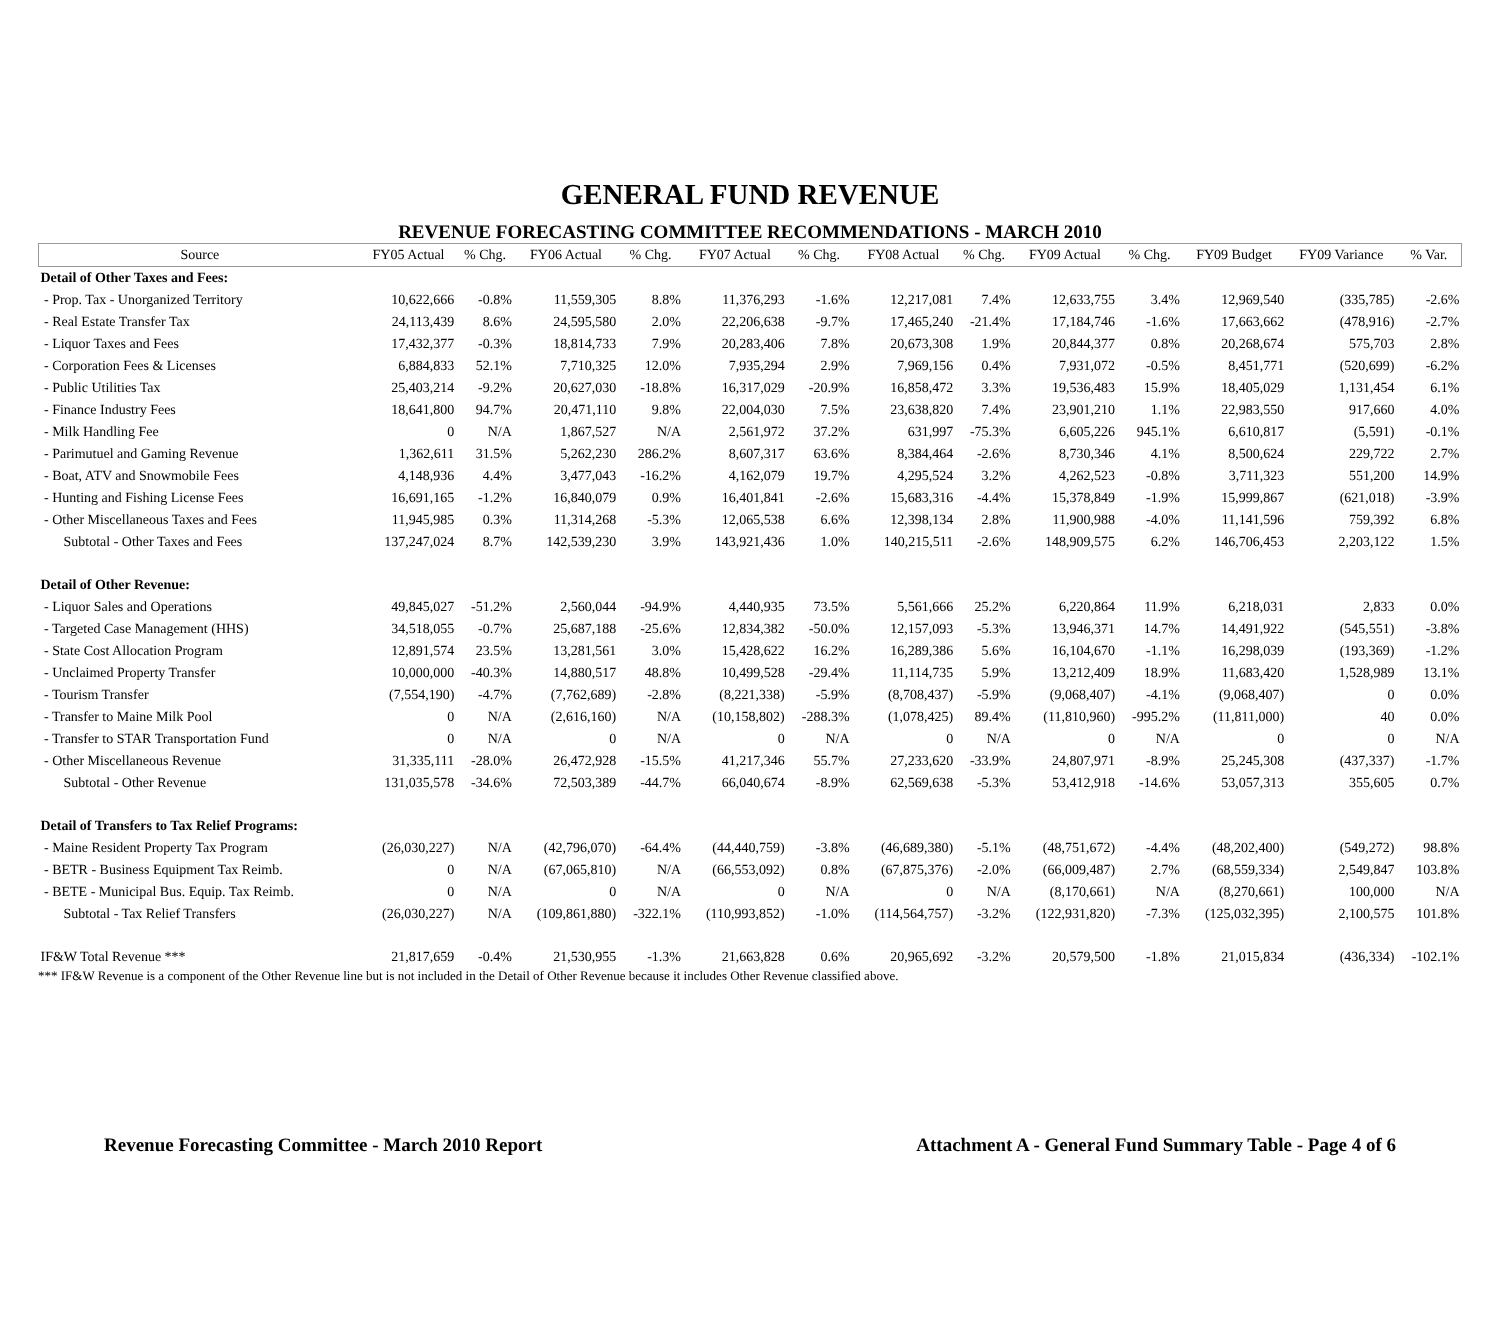GENERAL FUND REVENUE
REVENUE FORECASTING COMMITTEE RECOMMENDATIONS - MARCH 2010
| Source | FY05 Actual | % Chg. | FY06 Actual | % Chg. | FY07 Actual | % Chg. | FY08 Actual | % Chg. | FY09 Actual | % Chg. | FY09 Budget | FY09 Variance | % Var. |
| --- | --- | --- | --- | --- | --- | --- | --- | --- | --- | --- | --- | --- | --- |
| Detail of Other Taxes and Fees: | | | | | | | | | | | | | |
| - Prop. Tax - Unorganized Territory | 10,622,666 | -0.8% | 11,559,305 | 8.8% | 11,376,293 | -1.6% | 12,217,081 | 7.4% | 12,633,755 | 3.4% | 12,969,540 | (335,785) | -2.6% |
| - Real Estate Transfer Tax | 24,113,439 | 8.6% | 24,595,580 | 2.0% | 22,206,638 | -9.7% | 17,465,240 | -21.4% | 17,184,746 | -1.6% | 17,663,662 | (478,916) | -2.7% |
| - Liquor Taxes and Fees | 17,432,377 | -0.3% | 18,814,733 | 7.9% | 20,283,406 | 7.8% | 20,673,308 | 1.9% | 20,844,377 | 0.8% | 20,268,674 | 575,703 | 2.8% |
| - Corporation Fees & Licenses | 6,884,833 | 52.1% | 7,710,325 | 12.0% | 7,935,294 | 2.9% | 7,969,156 | 0.4% | 7,931,072 | -0.5% | 8,451,771 | (520,699) | -6.2% |
| - Public Utilities Tax | 25,403,214 | -9.2% | 20,627,030 | -18.8% | 16,317,029 | -20.9% | 16,858,472 | 3.3% | 19,536,483 | 15.9% | 18,405,029 | 1,131,454 | 6.1% |
| - Finance Industry Fees | 18,641,800 | 94.7% | 20,471,110 | 9.8% | 22,004,030 | 7.5% | 23,638,820 | 7.4% | 23,901,210 | 1.1% | 22,983,550 | 917,660 | 4.0% |
| - Milk Handling Fee | 0 | N/A | 1,867,527 | N/A | 2,561,972 | 37.2% | 631,997 | -75.3% | 6,605,226 | 945.1% | 6,610,817 | (5,591) | -0.1% |
| - Parimutuel and Gaming Revenue | 1,362,611 | 31.5% | 5,262,230 | 286.2% | 8,607,317 | 63.6% | 8,384,464 | -2.6% | 8,730,346 | 4.1% | 8,500,624 | 229,722 | 2.7% |
| - Boat, ATV and Snowmobile Fees | 4,148,936 | 4.4% | 3,477,043 | -16.2% | 4,162,079 | 19.7% | 4,295,524 | 3.2% | 4,262,523 | -0.8% | 3,711,323 | 551,200 | 14.9% |
| - Hunting and Fishing License Fees | 16,691,165 | -1.2% | 16,840,079 | 0.9% | 16,401,841 | -2.6% | 15,683,316 | -4.4% | 15,378,849 | -1.9% | 15,999,867 | (621,018) | -3.9% |
| - Other Miscellaneous Taxes and Fees | 11,945,985 | 0.3% | 11,314,268 | -5.3% | 12,065,538 | 6.6% | 12,398,134 | 2.8% | 11,900,988 | -4.0% | 11,141,596 | 759,392 | 6.8% |
| Subtotal - Other Taxes and Fees | 137,247,024 | 8.7% | 142,539,230 | 3.9% | 143,921,436 | 1.0% | 140,215,511 | -2.6% | 148,909,575 | 6.2% | 146,706,453 | 2,203,122 | 1.5% |
| Detail of Other Revenue: | | | | | | | | | | | | | |
| - Liquor Sales and Operations | 49,845,027 | -51.2% | 2,560,044 | -94.9% | 4,440,935 | 73.5% | 5,561,666 | 25.2% | 6,220,864 | 11.9% | 6,218,031 | 2,833 | 0.0% |
| - Targeted Case Management (HHS) | 34,518,055 | -0.7% | 25,687,188 | -25.6% | 12,834,382 | -50.0% | 12,157,093 | -5.3% | 13,946,371 | 14.7% | 14,491,922 | (545,551) | -3.8% |
| - State Cost Allocation Program | 12,891,574 | 23.5% | 13,281,561 | 3.0% | 15,428,622 | 16.2% | 16,289,386 | 5.6% | 16,104,670 | -1.1% | 16,298,039 | (193,369) | -1.2% |
| - Unclaimed Property Transfer | 10,000,000 | -40.3% | 14,880,517 | 48.8% | 10,499,528 | -29.4% | 11,114,735 | 5.9% | 13,212,409 | 18.9% | 11,683,420 | 1,528,989 | 13.1% |
| - Tourism Transfer | (7,554,190) | -4.7% | (7,762,689) | -2.8% | (8,221,338) | -5.9% | (8,708,437) | -5.9% | (9,068,407) | -4.1% | (9,068,407) | 0 | 0.0% |
| - Transfer to Maine Milk Pool | 0 | N/A | (2,616,160) | N/A | (10,158,802) | -288.3% | (1,078,425) | 89.4% | (11,810,960) | -995.2% | (11,811,000) | 40 | 0.0% |
| - Transfer to STAR Transportation Fund | 0 | N/A | 0 | N/A | 0 | N/A | 0 | N/A | 0 | N/A | 0 | 0 | N/A |
| - Other Miscellaneous Revenue | 31,335,111 | -28.0% | 26,472,928 | -15.5% | 41,217,346 | 55.7% | 27,233,620 | -33.9% | 24,807,971 | -8.9% | 25,245,308 | (437,337) | -1.7% |
| Subtotal - Other Revenue | 131,035,578 | -34.6% | 72,503,389 | -44.7% | 66,040,674 | -8.9% | 62,569,638 | -5.3% | 53,412,918 | -14.6% | 53,057,313 | 355,605 | 0.7% |
| Detail of Transfers to Tax Relief Programs: | | | | | | | | | | | | | |
| - Maine Resident Property Tax Program | (26,030,227) | N/A | (42,796,070) | -64.4% | (44,440,759) | -3.8% | (46,689,380) | -5.1% | (48,751,672) | -4.4% | (48,202,400) | (549,272) | 98.8% |
| - BETR - Business Equipment Tax Reimb. | 0 | N/A | (67,065,810) | N/A | (66,553,092) | 0.8% | (67,875,376) | -2.0% | (66,009,487) | 2.7% | (68,559,334) | 2,549,847 | 103.8% |
| - BETE - Municipal Bus. Equip. Tax Reimb. | 0 | N/A | 0 | N/A | 0 | N/A | 0 | N/A | (8,170,661) | N/A | (8,270,661) | 100,000 | N/A |
| Subtotal - Tax Relief Transfers | (26,030,227) | N/A | (109,861,880) | -322.1% | (110,993,852) | -1.0% | (114,564,757) | -3.2% | (122,931,820) | -7.3% | (125,032,395) | 2,100,575 | 101.8% |
| IF&W Total Revenue *** | 21,817,659 | -0.4% | 21,530,955 | -1.3% | 21,663,828 | 0.6% | 20,965,692 | -3.2% | 20,579,500 | -1.8% | 21,015,834 | (436,334) | -102.1% |
*** IF&W Revenue is a component of the Other Revenue line but is not included in the Detail of Other Revenue because it includes Other Revenue classified above.
Revenue Forecasting Committee - March 2010 Report Attachment A - General Fund Summary Table - Page 4 of 6